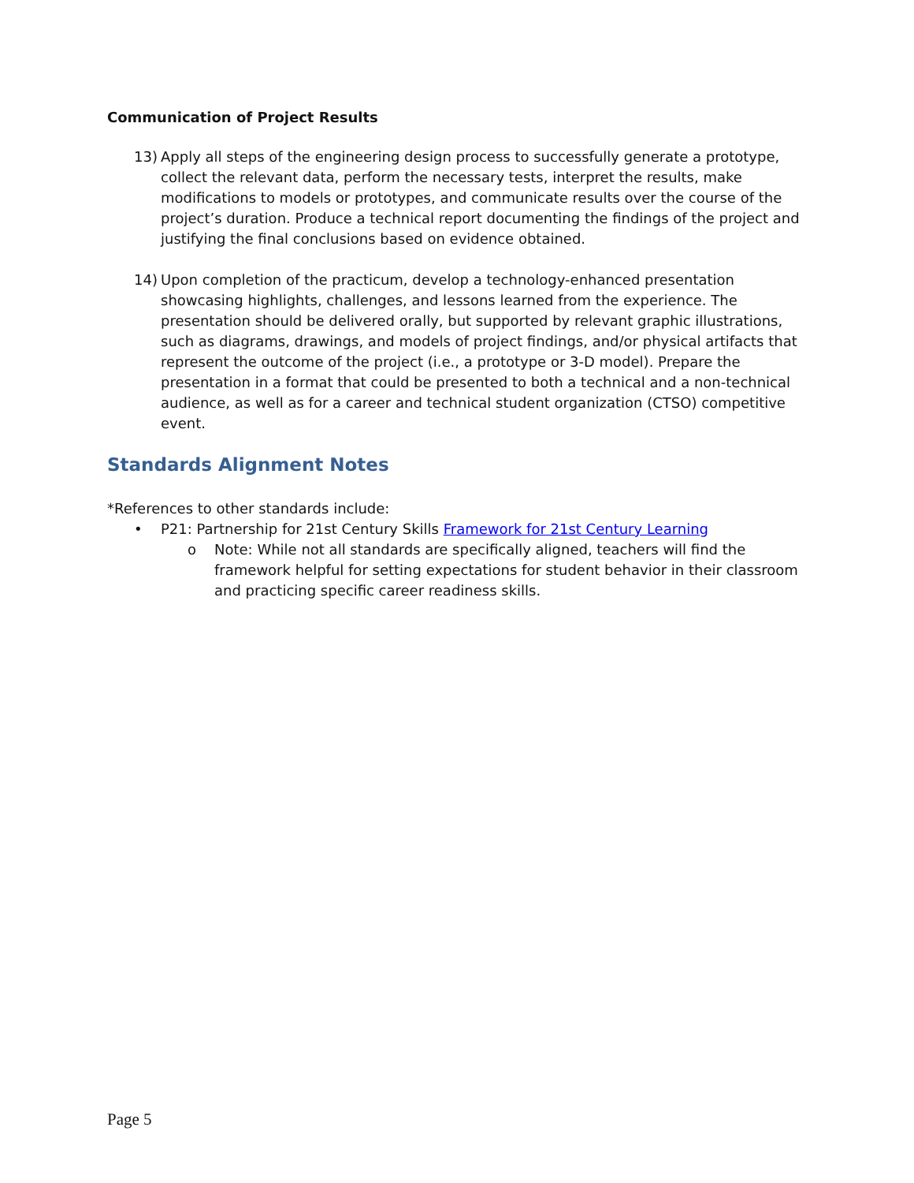Communication of Project Results
13) Apply all steps of the engineering design process to successfully generate a prototype, collect the relevant data, perform the necessary tests, interpret the results, make modifications to models or prototypes, and communicate results over the course of the project’s duration. Produce a technical report documenting the findings of the project and justifying the final conclusions based on evidence obtained.
14) Upon completion of the practicum, develop a technology-enhanced presentation showcasing highlights, challenges, and lessons learned from the experience. The presentation should be delivered orally, but supported by relevant graphic illustrations, such as diagrams, drawings, and models of project findings, and/or physical artifacts that represent the outcome of the project (i.e., a prototype or 3-D model). Prepare the presentation in a format that could be presented to both a technical and a non-technical audience, as well as for a career and technical student organization (CTSO) competitive event.
Standards Alignment Notes
*References to other standards include:
• P21: Partnership for 21st Century Skills Framework for 21st Century Learning
o Note: While not all standards are specifically aligned, teachers will find the framework helpful for setting expectations for student behavior in their classroom and practicing specific career readiness skills.
Page 5